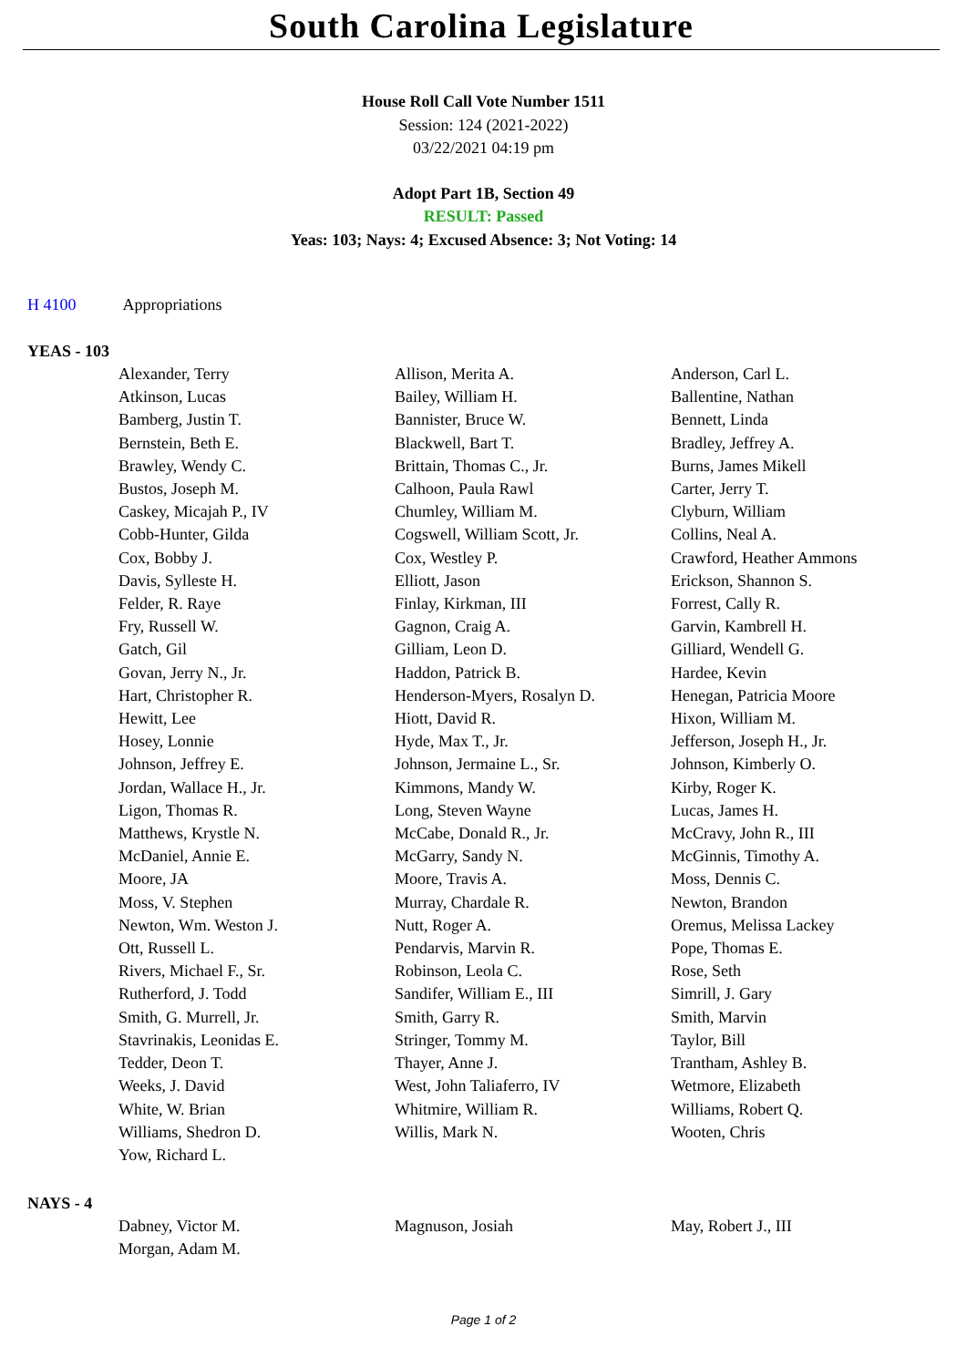South Carolina Legislature
House Roll Call Vote Number 1511
Session: 124 (2021-2022)
03/22/2021 04:19 pm
Adopt Part 1B, Section 49
RESULT: Passed
Yeas: 103; Nays: 4; Excused Absence: 3; Not Voting: 14
H 4100 Appropriations
YEAS - 103
| Alexander, Terry | Allison, Merita A. | Anderson, Carl L. |
| Atkinson, Lucas | Bailey, William H. | Ballentine, Nathan |
| Bamberg, Justin T. | Bannister, Bruce W. | Bennett, Linda |
| Bernstein, Beth E. | Blackwell, Bart T. | Bradley, Jeffrey A. |
| Brawley, Wendy C. | Brittain, Thomas C., Jr. | Burns, James Mikell |
| Bustos, Joseph M. | Calhoon, Paula Rawl | Carter, Jerry T. |
| Caskey, Micajah P., IV | Chumley, William M. | Clyburn, William |
| Cobb-Hunter, Gilda | Cogswell, William Scott, Jr. | Collins, Neal A. |
| Cox, Bobby J. | Cox, Westley P. | Crawford, Heather Ammons |
| Davis, Sylleste H. | Elliott, Jason | Erickson, Shannon S. |
| Felder, R. Raye | Finlay, Kirkman, III | Forrest, Cally R. |
| Fry, Russell W. | Gagnon, Craig A. | Garvin, Kambrell H. |
| Gatch, Gil | Gilliam, Leon D. | Gilliard, Wendell G. |
| Govan, Jerry N., Jr. | Haddon, Patrick B. | Hardee, Kevin |
| Hart, Christopher R. | Henderson-Myers, Rosalyn D. | Henegan, Patricia Moore |
| Hewitt, Lee | Hiott, David R. | Hixon, William M. |
| Hosey, Lonnie | Hyde, Max T., Jr. | Jefferson, Joseph H., Jr. |
| Johnson, Jeffrey E. | Johnson, Jermaine L., Sr. | Johnson, Kimberly O. |
| Jordan, Wallace H., Jr. | Kimmons, Mandy W. | Kirby, Roger K. |
| Ligon, Thomas R. | Long, Steven Wayne | Lucas, James H. |
| Matthews, Krystle N. | McCabe, Donald R., Jr. | McCravy, John R., III |
| McDaniel, Annie E. | McGarry, Sandy N. | McGinnis, Timothy A. |
| Moore, JA | Moore, Travis A. | Moss, Dennis C. |
| Moss, V. Stephen | Murray, Chardale R. | Newton, Brandon |
| Newton, Wm. Weston J. | Nutt, Roger A. | Oremus, Melissa Lackey |
| Ott, Russell L. | Pendarvis, Marvin R. | Pope, Thomas E. |
| Rivers, Michael F., Sr. | Robinson, Leola C. | Rose, Seth |
| Rutherford, J. Todd | Sandifer, William E., III | Simrill, J. Gary |
| Smith, G. Murrell, Jr. | Smith, Garry R. | Smith, Marvin |
| Stavrinakis, Leonidas E. | Stringer, Tommy M. | Taylor, Bill |
| Tedder, Deon T. | Thayer, Anne J. | Trantham, Ashley B. |
| Weeks, J. David | West, John Taliaferro, IV | Wetmore, Elizabeth |
| White, W. Brian | Whitmire, William R. | Williams, Robert Q. |
| Williams, Shedron D. | Willis, Mark N. | Wooten, Chris |
| Yow, Richard L. | | |
NAYS - 4
| Dabney, Victor M. | Magnuson, Josiah | May, Robert J., III |
| Morgan, Adam M. | | |
Page 1 of 2